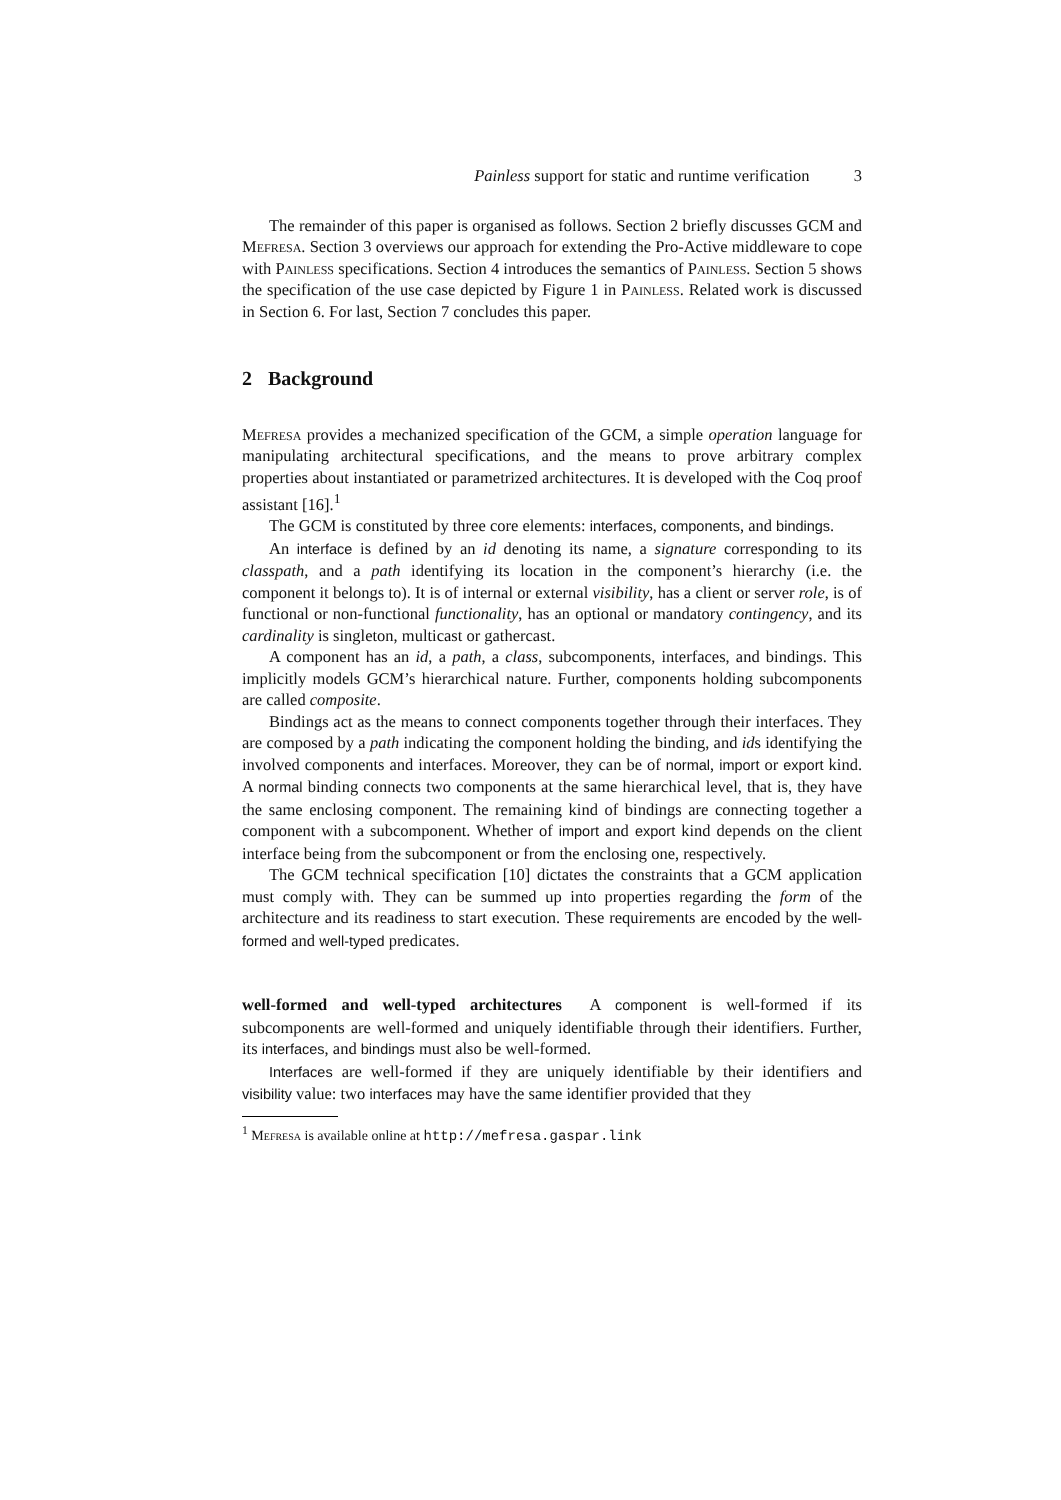Painless support for static and runtime verification 3
The remainder of this paper is organised as follows. Section 2 briefly discusses GCM and Mefresa. Section 3 overviews our approach for extending the Pro-Active middleware to cope with Painless specifications. Section 4 introduces the semantics of Painless. Section 5 shows the specification of the use case depicted by Figure 1 in Painless. Related work is discussed in Section 6. For last, Section 7 concludes this paper.
2 Background
Mefresa provides a mechanized specification of the GCM, a simple operation language for manipulating architectural specifications, and the means to prove arbitrary complex properties about instantiated or parametrized architectures. It is developed with the Coq proof assistant [16].<sup>1</sup>
The GCM is constituted by three core elements: interfaces, components, and bindings.
An interface is defined by an id denoting its name, a signature corresponding to its classpath, and a path identifying its location in the component’s hierarchy (i.e. the component it belongs to). It is of internal or external visibility, has a client or server role, is of functional or non-functional functionality, has an optional or mandatory contingency, and its cardinality is singleton, multicast or gathercast.
A component has an id, a path, a class, subcomponents, interfaces, and bindings. This implicitly models GCM’s hierarchical nature. Further, components holding subcomponents are called composite.
Bindings act as the means to connect components together through their interfaces. They are composed by a path indicating the component holding the binding, and ids identifying the involved components and interfaces. Moreover, they can be of normal, import or export kind. A normal binding connects two components at the same hierarchical level, that is, they have the same enclosing component. The remaining kind of bindings are connecting together a component with a subcomponent. Whether of import and export kind depends on the client interface being from the subcomponent or from the enclosing one, respectively.
The GCM technical specification [10] dictates the constraints that a GCM application must comply with. They can be summed up into properties regarding the form of the architecture and its readiness to start execution. These requirements are encoded by the well-formed and well-typed predicates.
well-formed and well-typed architectures A component is well-formed if its subcomponents are well-formed and uniquely identifiable through their identifiers. Further, its interfaces, and bindings must also be well-formed.
Interfaces are well-formed if they are uniquely identifiable by their identifiers and visibility value: two interfaces may have the same identifier provided that they
<sup>1</sup> Mefresa is available online at http://mefresa.gaspar.link